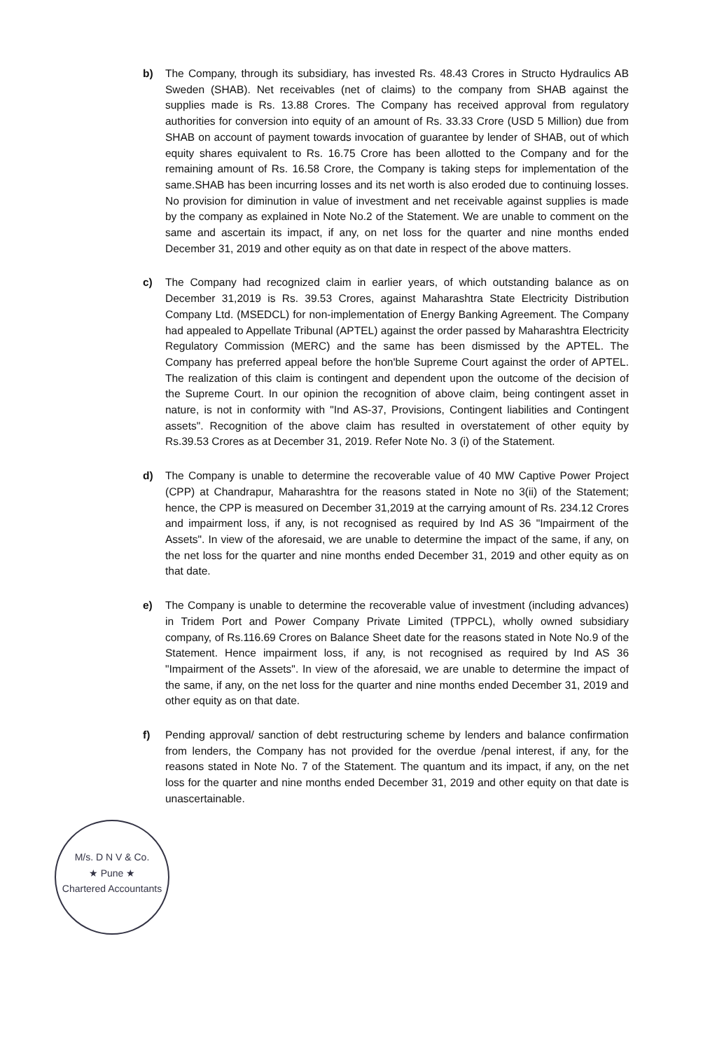b) The Company, through its subsidiary, has invested Rs. 48.43 Crores in Structo Hydraulics AB Sweden (SHAB). Net receivables (net of claims) to the company from SHAB against the supplies made is Rs. 13.88 Crores. The Company has received approval from regulatory authorities for conversion into equity of an amount of Rs. 33.33 Crore (USD 5 Million) due from SHAB on account of payment towards invocation of guarantee by lender of SHAB, out of which equity shares equivalent to Rs. 16.75 Crore has been allotted to the Company and for the remaining amount of Rs. 16.58 Crore, the Company is taking steps for implementation of the same.SHAB has been incurring losses and its net worth is also eroded due to continuing losses. No provision for diminution in value of investment and net receivable against supplies is made by the company as explained in Note No.2 of the Statement. We are unable to comment on the same and ascertain its impact, if any, on net loss for the quarter and nine months ended December 31, 2019 and other equity as on that date in respect of the above matters.
c) The Company had recognized claim in earlier years, of which outstanding balance as on December 31,2019 is Rs. 39.53 Crores, against Maharashtra State Electricity Distribution Company Ltd. (MSEDCL) for non-implementation of Energy Banking Agreement. The Company had appealed to Appellate Tribunal (APTEL) against the order passed by Maharashtra Electricity Regulatory Commission (MERC) and the same has been dismissed by the APTEL. The Company has preferred appeal before the hon'ble Supreme Court against the order of APTEL. The realization of this claim is contingent and dependent upon the outcome of the decision of the Supreme Court. In our opinion the recognition of above claim, being contingent asset in nature, is not in conformity with "Ind AS-37, Provisions, Contingent liabilities and Contingent assets". Recognition of the above claim has resulted in overstatement of other equity by Rs.39.53 Crores as at December 31, 2019. Refer Note No. 3 (i) of the Statement.
d) The Company is unable to determine the recoverable value of 40 MW Captive Power Project (CPP) at Chandrapur, Maharashtra for the reasons stated in Note no 3(ii) of the Statement; hence, the CPP is measured on December 31,2019 at the carrying amount of Rs. 234.12 Crores and impairment loss, if any, is not recognised as required by Ind AS 36 "Impairment of the Assets". In view of the aforesaid, we are unable to determine the impact of the same, if any, on the net loss for the quarter and nine months ended December 31, 2019 and other equity as on that date.
e) The Company is unable to determine the recoverable value of investment (including advances) in Tridem Port and Power Company Private Limited (TPPCL), wholly owned subsidiary company, of Rs.116.69 Crores on Balance Sheet date for the reasons stated in Note No.9 of the Statement. Hence impairment loss, if any, is not recognised as required by Ind AS 36 "Impairment of the Assets". In view of the aforesaid, we are unable to determine the impact of the same, if any, on the net loss for the quarter and nine months ended December 31, 2019 and other equity as on that date.
f) Pending approval/ sanction of debt restructuring scheme by lenders and balance confirmation from lenders, the Company has not provided for the overdue /penal interest, if any, for the reasons stated in Note No. 7 of the Statement. The quantum and its impact, if any, on the net loss for the quarter and nine months ended December 31, 2019 and other equity on that date is unascertainable.
M/s. D N V & Co.
★ Pune ★
Chartered Accountants